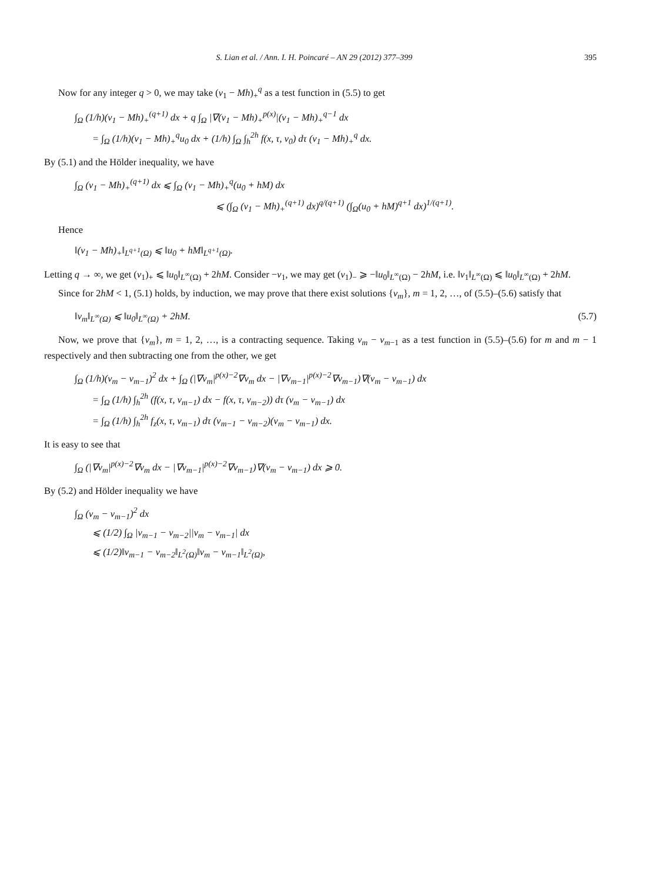S. Lian et al. / Ann. I. H. Poincaré – AN 29 (2012) 377–399 395
Now for any integer q > 0, we may take (v<sub>1</sub> − Mh)<sub>+</sub><sup>q</sup> as a test function in (5.5) to get
∫<sub>Ω</sub> (1/h)(v<sub>1</sub> − Mh)<sub>+</sub><sup>(q+1)</sup> dx + q ∫<sub>Ω</sub> |∇(v<sub>1</sub> − Mh)<sub>+</sub><sup>p(x)</sup>|(v<sub>1</sub> − Mh)<sub>+</sub><sup>q−1</sup> dx
= ∫<sub>Ω</sub> (1/h)(v<sub>1</sub> − Mh)<sub>+</sub><sup>q</sup>u<sub>0</sub> dx + (1/h) ∫<sub>Ω</sub> ∫<sub>h</sub><sup>2h</sup> f(x, τ, v<sub>0</sub>) dτ (v<sub>1</sub> − Mh)<sub>+</sub><sup>q</sup> dx.
By (5.1) and the Hölder inequality, we have
∫<sub>Ω</sub> (v<sub>1</sub> − Mh)<sub>+</sub><sup>(q+1)</sup> dx ⩽ ∫<sub>Ω</sub> (v<sub>1</sub> − Mh)<sub>+</sub><sup>q</sup>(u<sub>0</sub> + hM) dx
⩽ (∫<sub>Ω</sub> (v<sub>1</sub> − Mh)<sub>+</sub><sup>(q+1)</sup> dx)<sup>q/(q+1)</sup> (∫<sub>Ω</sub>(u<sub>0</sub> + hM)<sup>q+1</sup> dx)<sup>1/(q+1)</sup>.
Hence
‖(v<sub>1</sub> − Mh)<sub>+</sub>‖<sub>L<sup>q+1</sup>(Ω)</sub> ⩽ ‖u<sub>0</sub> + hM‖<sub>L<sup>q+1</sup>(Ω)</sub>.
Letting q → ∞, we get (v<sub>1</sub>)<sub>+</sub> ⩽ ‖u<sub>0</sub>‖<sub>L<sup>∞</sup>(Ω)</sub> + 2hM. Consider −v<sub>1</sub>, we may get (v<sub>1</sub>)<sub>−</sub> ⩾ −‖u<sub>0</sub>‖<sub>L<sup>∞</sup>(Ω)</sub> − 2hM, i.e. ‖v<sub>1</sub>‖<sub>L<sup>∞</sup>(Ω)</sub> ⩽ ‖u<sub>0</sub>‖<sub>L<sup>∞</sup>(Ω)</sub> + 2hM.
Since for 2hM < 1, (5.1) holds, by induction, we may prove that there exist solutions {v<sub>m</sub>}, m = 1, 2, …, of (5.5)–(5.6) satisfy that
‖v<sub>m</sub>‖<sub>L<sup>∞</sup>(Ω)</sub> ⩽ ‖u<sub>0</sub>‖<sub>L<sup>∞</sup>(Ω)</sub> + 2hM. (5.7)
Now, we prove that {v<sub>m</sub>}, m = 1, 2, …, is a contracting sequence. Taking v<sub>m</sub> − v<sub>m−1</sub> as a test function in (5.5)–(5.6) for m and m − 1 respectively and then subtracting one from the other, we get
∫<sub>Ω</sub> (1/h)(v<sub>m</sub> − v<sub>m−1</sub>)<sup>2</sup> dx + ∫<sub>Ω</sub> (|∇v<sub>m</sub>|<sup>p(x)−2</sup>∇v<sub>m</sub> dx − |∇v<sub>m−1</sub>|<sup>p(x)−2</sup>∇v<sub>m−1</sub>)∇(v<sub>m</sub> − v<sub>m−1</sub>) dx
= ∫<sub>Ω</sub> (1/h) ∫<sub>h</sub><sup>2h</sup> (f(x, τ, v<sub>m−1</sub>) dx − f(x, τ, v<sub>m−2</sub>)) dτ (v<sub>m</sub> − v<sub>m−1</sub>) dx
= ∫<sub>Ω</sub> (1/h) ∫<sub>h</sub><sup>2h</sup> f<sub>z</sub>(x, τ, v<sub>m−1</sub>) dτ (v<sub>m−1</sub> − v<sub>m−2</sub>)(v<sub>m</sub> − v<sub>m−1</sub>) dx.
It is easy to see that
∫<sub>Ω</sub> (|∇v<sub>m</sub>|<sup>p(x)−2</sup>∇v<sub>m</sub> dx − |∇v<sub>m−1</sub>|<sup>p(x)−2</sup>∇v<sub>m−1</sub>)∇(v<sub>m</sub> − v<sub>m−1</sub>) dx ⩾ 0.
By (5.2) and Hölder inequality we have
∫<sub>Ω</sub> (v<sub>m</sub> − v<sub>m−1</sub>)<sup>2</sup> dx
⩽ (1/2) ∫<sub>Ω</sub> |v<sub>m−1</sub> − v<sub>m−2</sub>||v<sub>m</sub> − v<sub>m−1</sub>| dx
⩽ (1/2)‖v<sub>m−1</sub> − v<sub>m−2</sub>‖<sub>L<sup>2</sup>(Ω)</sub>‖v<sub>m</sub> − v<sub>m−1</sub>‖<sub>L<sup>2</sup>(Ω)</sub>,